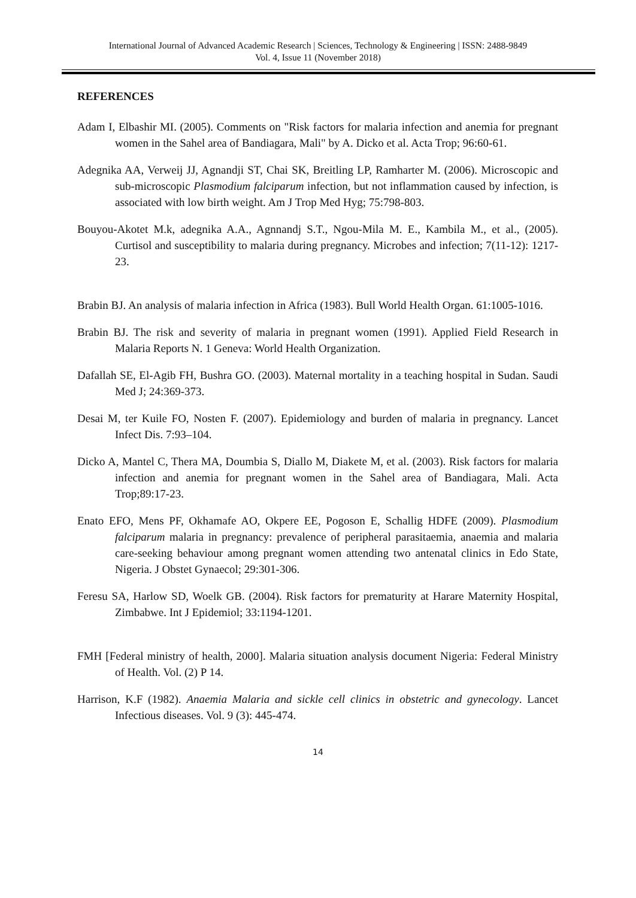International Journal of Advanced Academic Research | Sciences, Technology & Engineering | ISSN: 2488-9849
Vol. 4, Issue 11 (November 2018)
REFERENCES
Adam I, Elbashir MI. (2005). Comments on "Risk factors for malaria infection and anemia for pregnant women in the Sahel area of Bandiagara, Mali" by A. Dicko et al. Acta Trop; 96:60-61.
Adegnika AA, Verweij JJ, Agnandji ST, Chai SK, Breitling LP, Ramharter M. (2006). Microscopic and sub-microscopic Plasmodium falciparum infection, but not inflammation caused by infection, is associated with low birth weight. Am J Trop Med Hyg; 75:798-803.
Bouyou-Akotet M.k, adegnika A.A., Agnnandj S.T., Ngou-Mila M. E., Kambila M., et al., (2005). Curtisol and susceptibility to malaria during pregnancy. Microbes and infection; 7(11-12): 1217-23.
Brabin BJ. An analysis of malaria infection in Africa (1983). Bull World Health Organ. 61:1005-1016.
Brabin BJ. The risk and severity of malaria in pregnant women (1991). Applied Field Research in Malaria Reports N. 1 Geneva: World Health Organization.
Dafallah SE, El-Agib FH, Bushra GO. (2003). Maternal mortality in a teaching hospital in Sudan. Saudi Med J; 24:369-373.
Desai M, ter Kuile FO, Nosten F. (2007). Epidemiology and burden of malaria in pregnancy. Lancet Infect Dis. 7:93–104.
Dicko A, Mantel C, Thera MA, Doumbia S, Diallo M, Diakete M, et al. (2003). Risk factors for malaria infection and anemia for pregnant women in the Sahel area of Bandiagara, Mali. Acta Trop;89:17-23.
Enato EFO, Mens PF, Okhamafe AO, Okpere EE, Pogoson E, Schallig HDFE (2009). Plasmodium falciparum malaria in pregnancy: prevalence of peripheral parasitaemia, anaemia and malaria care-seeking behaviour among pregnant women attending two antenatal clinics in Edo State, Nigeria. J Obstet Gynaecol; 29:301-306.
Feresu SA, Harlow SD, Woelk GB. (2004). Risk factors for prematurity at Harare Maternity Hospital, Zimbabwe. Int J Epidemiol; 33:1194-1201.
FMH [Federal ministry of health, 2000]. Malaria situation analysis document Nigeria: Federal Ministry of Health. Vol. (2) P 14.
Harrison, K.F (1982). Anaemia Malaria and sickle cell clinics in obstetric and gynecology. Lancet Infectious diseases. Vol. 9 (3): 445-474.
14